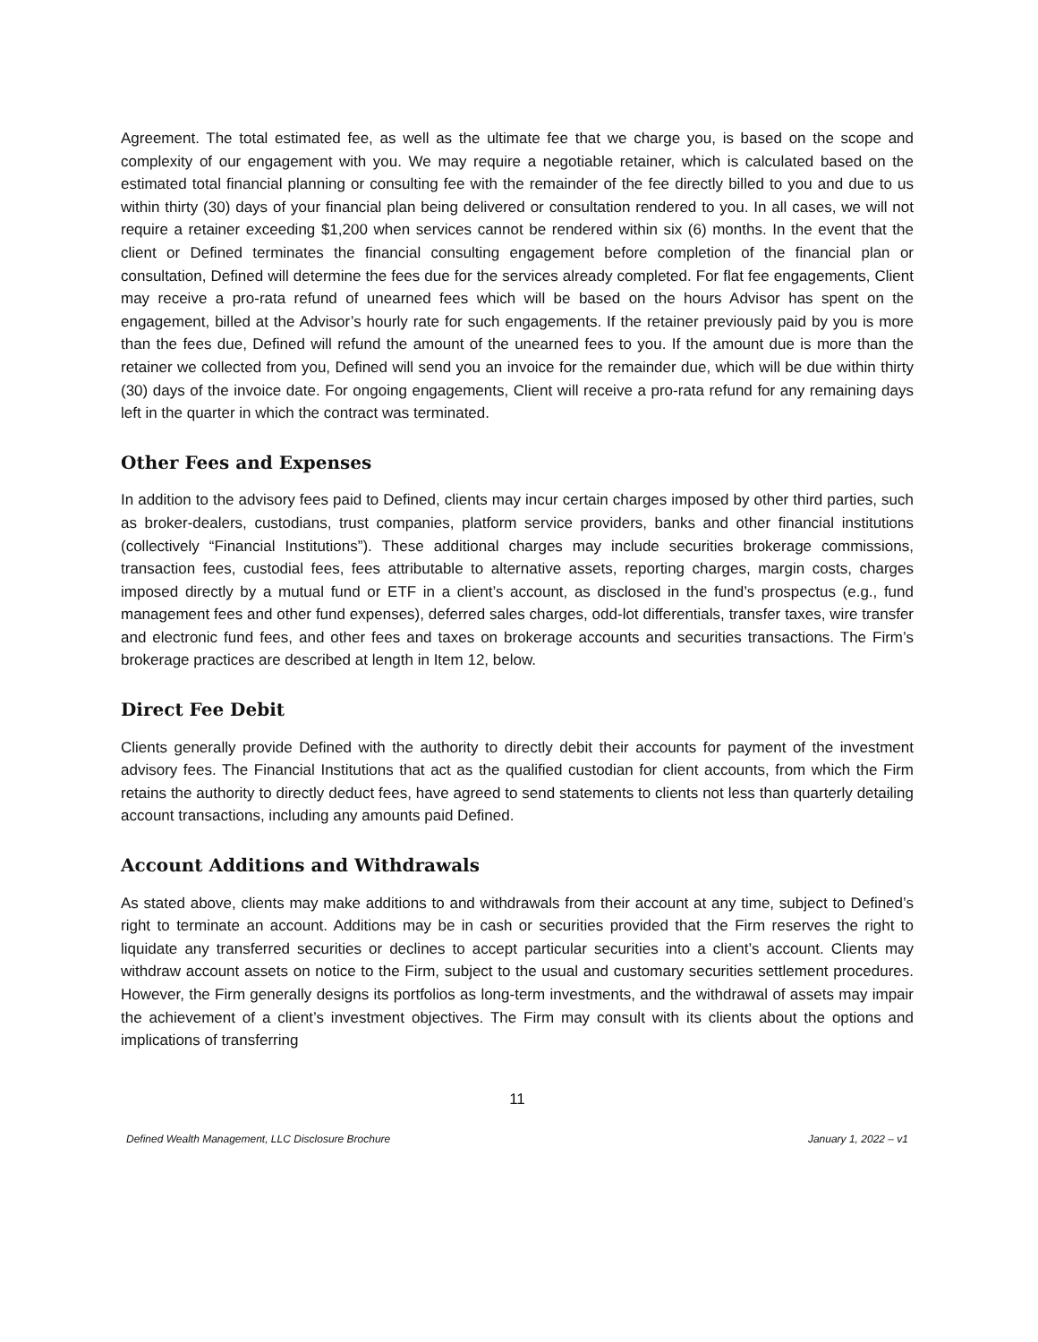Agreement. The total estimated fee, as well as the ultimate fee that we charge you, is based on the scope and complexity of our engagement with you. We may require a negotiable retainer, which is calculated based on the estimated total financial planning or consulting fee with the remainder of the fee directly billed to you and due to us within thirty (30) days of your financial plan being delivered or consultation rendered to you. In all cases, we will not require a retainer exceeding $1,200 when services cannot be rendered within six (6) months. In the event that the client or Defined terminates the financial consulting engagement before completion of the financial plan or consultation, Defined will determine the fees due for the services already completed. For flat fee engagements, Client may receive a pro-rata refund of unearned fees which will be based on the hours Advisor has spent on the engagement, billed at the Advisor’s hourly rate for such engagements. If the retainer previously paid by you is more than the fees due, Defined will refund the amount of the unearned fees to you. If the amount due is more than the retainer we collected from you, Defined will send you an invoice for the remainder due, which will be due within thirty (30) days of the invoice date. For ongoing engagements, Client will receive a pro-rata refund for any remaining days left in the quarter in which the contract was terminated.
Other Fees and Expenses
In addition to the advisory fees paid to Defined, clients may incur certain charges imposed by other third parties, such as broker-dealers, custodians, trust companies, platform service providers, banks and other financial institutions (collectively “Financial Institutions”). These additional charges may include securities brokerage commissions, transaction fees, custodial fees, fees attributable to alternative assets, reporting charges, margin costs, charges imposed directly by a mutual fund or ETF in a client’s account, as disclosed in the fund’s prospectus (e.g., fund management fees and other fund expenses), deferred sales charges, odd-lot differentials, transfer taxes, wire transfer and electronic fund fees, and other fees and taxes on brokerage accounts and securities transactions. The Firm’s brokerage practices are described at length in Item 12, below.
Direct Fee Debit
Clients generally provide Defined with the authority to directly debit their accounts for payment of the investment advisory fees. The Financial Institutions that act as the qualified custodian for client accounts, from which the Firm retains the authority to directly deduct fees, have agreed to send statements to clients not less than quarterly detailing account transactions, including any amounts paid Defined.
Account Additions and Withdrawals
As stated above, clients may make additions to and withdrawals from their account at any time, subject to Defined’s right to terminate an account. Additions may be in cash or securities provided that the Firm reserves the right to liquidate any transferred securities or declines to accept particular securities into a client’s account. Clients may withdraw account assets on notice to the Firm, subject to the usual and customary securities settlement procedures. However, the Firm generally designs its portfolios as long-term investments, and the withdrawal of assets may impair the achievement of a client’s investment objectives. The Firm may consult with its clients about the options and implications of transferring
11
Defined Wealth Management, LLC Disclosure Brochure January 1, 2022 – v1